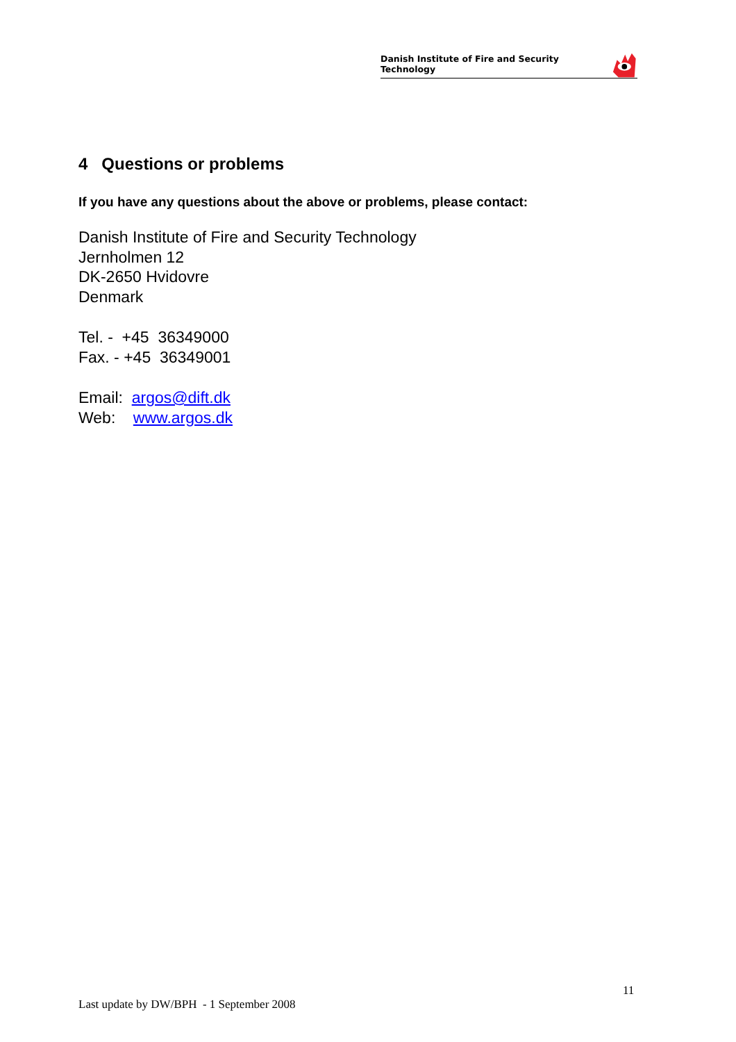Danish Institute of Fire and Security Technology
4 Questions or problems
If you have any questions about the above or problems, please contact:
Danish Institute of Fire and Security Technology
Jernholmen 12
DK-2650 Hvidovre
Denmark
Tel. - +45 36349000
Fax. - +45 36349001
Email: argos@dift.dk
Web: www.argos.dk
11
Last update by DW/BPH - 1 September 2008